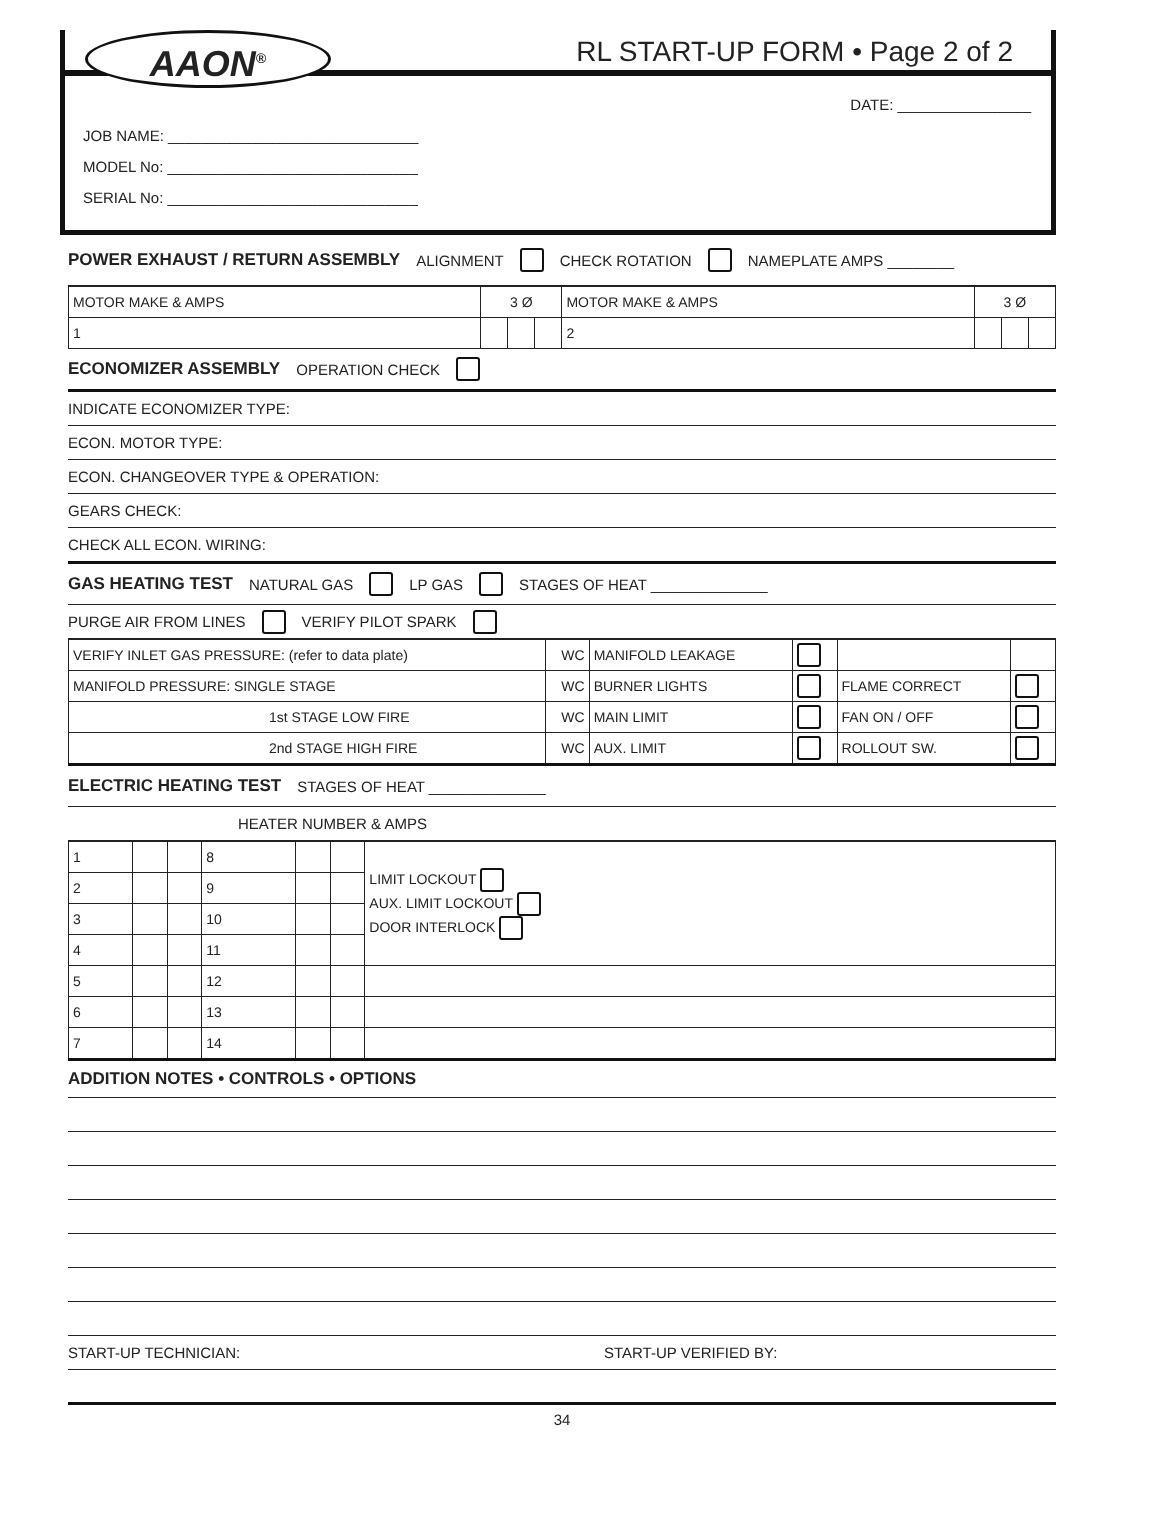AAON<sup>®</sup> RL START-UP FORM • Page 2 of 2
DATE: ________________
JOB NAME: ______________________________
MODEL No: ______________________________
SERIAL No: ______________________________
POWER EXHAUST / RETURN ASSEMBLY ALIGNMENT CHECK ROTATION NAMEPLATE AMPS ________
| MOTOR MAKE & AMPS | 3 Ø | | | MOTOR MAKE & AMPS | 3 Ø | | |
| 1 | | | | 2 | | | |
ECONOMIZER ASSEMBLY OPERATION CHECK
INDICATE ECONOMIZER TYPE:
ECON. MOTOR TYPE:
ECON. CHANGEOVER TYPE & OPERATION:
GEARS CHECK:
CHECK ALL ECON. WIRING:
GAS HEATING TEST NATURAL GAS LP GAS STAGES OF HEAT ______________
PURGE AIR FROM LINES VERIFY PILOT SPARK
| VERIFY INLET GAS PRESSURE: (refer to data plate) | WC | MANIFOLD LEAKAGE | | | |
| MANIFOLD PRESSURE: SINGLE STAGE | WC | BURNER LIGHTS | | FLAME CORRECT | |
| 1st STAGE LOW FIRE | WC | MAIN LIMIT | | FAN ON / OFF | |
| 2nd STAGE HIGH FIRE | WC | AUX. LIMIT | | ROLLOUT SW. | |
ELECTRIC HEATING TEST STAGES OF HEAT ______________
HEATER NUMBER & AMPS
| 1 | | | 8 | | | LIMIT LOCKOUT AUX. LIMIT LOCKOUT DOOR INTERLOCK |
| 2 | | | 9 | | | |
| 3 | | | 10 | | | |
| 4 | | | 11 | | | |
| 5 | | | 12 | | | |
| 6 | | | 13 | | | |
| 7 | | | 14 | | | |
ADDITION NOTES • CONTROLS • OPTIONS
START-UP TECHNICIAN: START-UP VERIFIED BY:
34